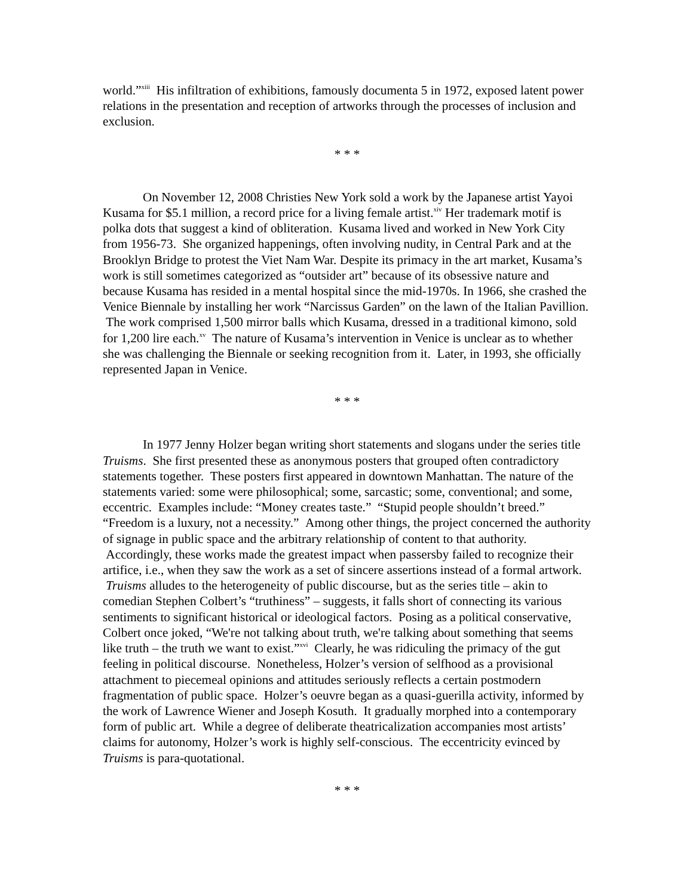world.”<sup>xiii</sup> His infiltration of exhibitions, famously documenta 5 in 1972, exposed latent power relations in the presentation and reception of artworks through the processes of inclusion and exclusion.
* * *
On November 12, 2008 Christies New York sold a work by the Japanese artist Yayoi Kusama for $5.1 million, a record price for a living female artist.<sup>xiv</sup> Her trademark motif is polka dots that suggest a kind of obliteration. Kusama lived and worked in New York City from 1956-73. She organized happenings, often involving nudity, in Central Park and at the Brooklyn Bridge to protest the Viet Nam War. Despite its primacy in the art market, Kusama’s work is still sometimes categorized as “outsider art” because of its obsessive nature and because Kusama has resided in a mental hospital since the mid-1970s. In 1966, she crashed the Venice Biennale by installing her work “Narcissus Garden” on the lawn of the Italian Pavillion. The work comprised 1,500 mirror balls which Kusama, dressed in a traditional kimono, sold for 1,200 lire each.<sup>xv</sup> The nature of Kusama’s intervention in Venice is unclear as to whether she was challenging the Biennale or seeking recognition from it. Later, in 1993, she officially represented Japan in Venice.
* * *
In 1977 Jenny Holzer began writing short statements and slogans under the series title Truisms. She first presented these as anonymous posters that grouped often contradictory statements together. These posters first appeared in downtown Manhattan. The nature of the statements varied: some were philosophical; some, sarcastic; some, conventional; and some, eccentric. Examples include: “Money creates taste.” “Stupid people shouldn’t breed.” “Freedom is a luxury, not a necessity.” Among other things, the project concerned the authority of signage in public space and the arbitrary relationship of content to that authority. Accordingly, these works made the greatest impact when passersby failed to recognize their artifice, i.e., when they saw the work as a set of sincere assertions instead of a formal artwork. Truisms alludes to the heterogeneity of public discourse, but as the series title – akin to comedian Stephen Colbert’s “truthiness” – suggests, it falls short of connecting its various sentiments to significant historical or ideological factors. Posing as a political conservative, Colbert once joked, “We're not talking about truth, we're talking about something that seems like truth – the truth we want to exist.”<sup>xvi</sup> Clearly, he was ridiculing the primacy of the gut feeling in political discourse. Nonetheless, Holzer’s version of selfhood as a provisional attachment to piecemeal opinions and attitudes seriously reflects a certain postmodern fragmentation of public space. Holzer’s oeuvre began as a quasi-guerilla activity, informed by the work of Lawrence Wiener and Joseph Kosuth. It gradually morphed into a contemporary form of public art. While a degree of deliberate theatricalization accompanies most artists’ claims for autonomy, Holzer’s work is highly self-conscious. The eccentricity evinced by Truisms is para-quotational.
* * *